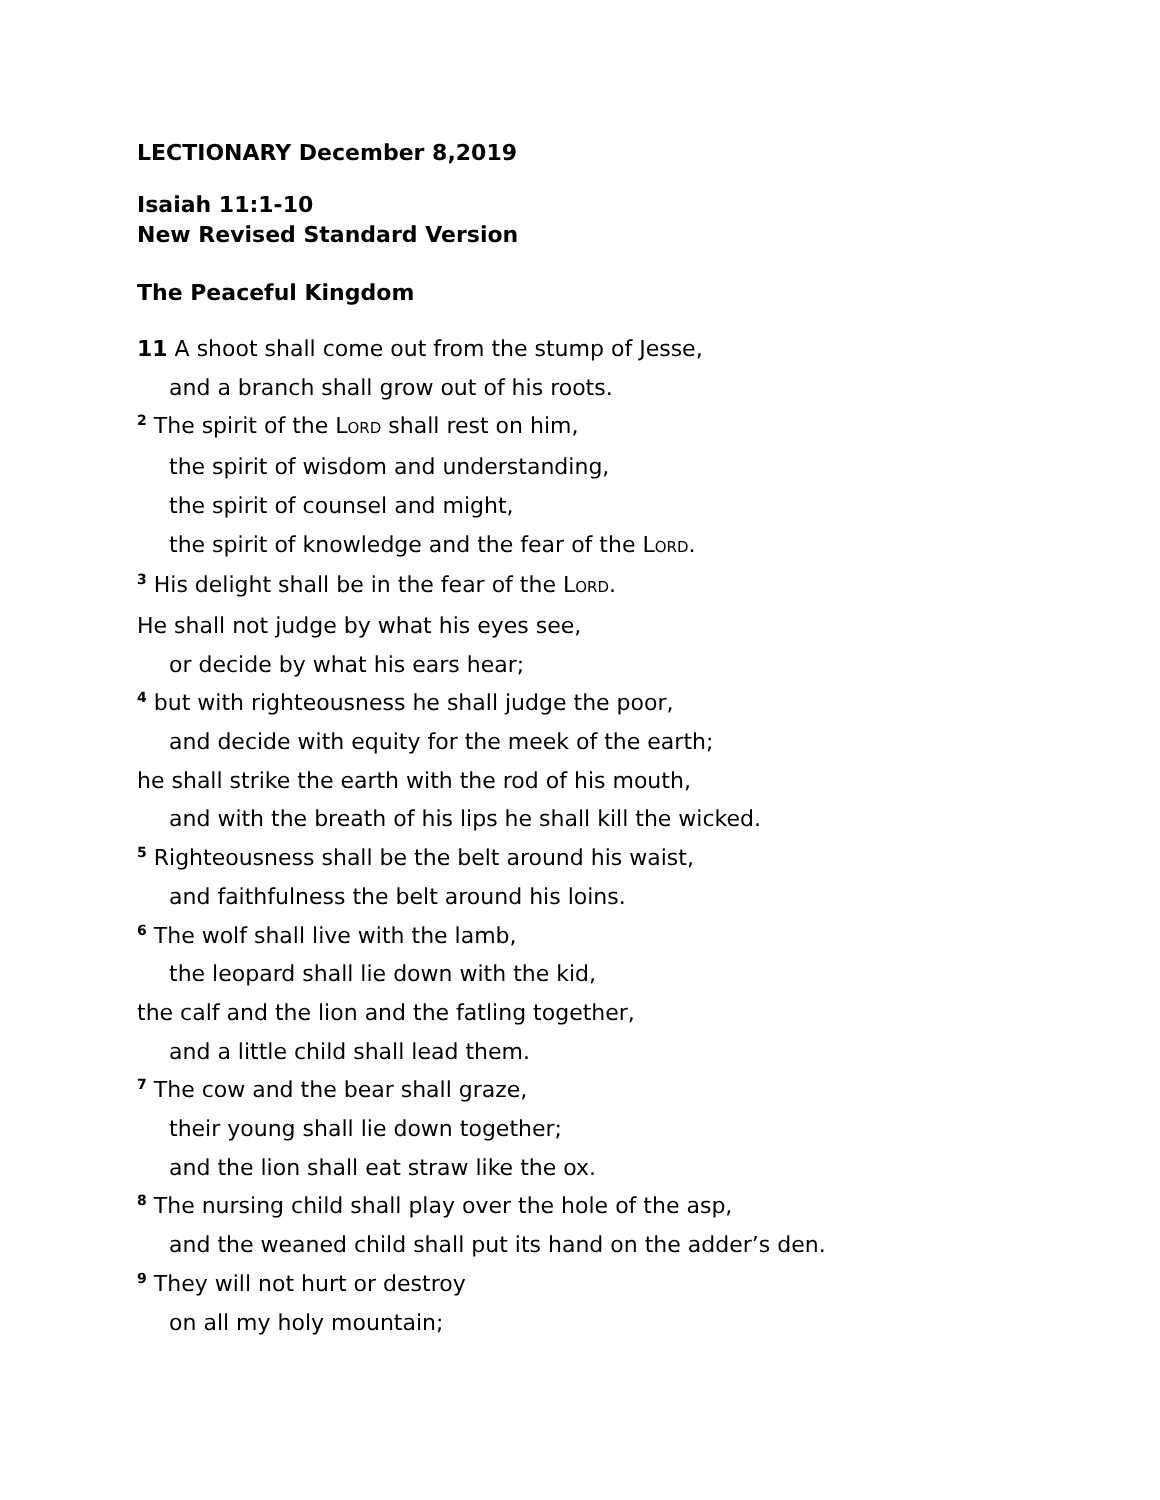LECTIONARY December 8,2019
Isaiah 11:1-10
New Revised Standard Version
The Peaceful Kingdom
11 A shoot shall come out from the stump of Jesse,
and a branch shall grow out of his roots.
<sup>2</sup> The spirit of the LORD shall rest on him,
the spirit of wisdom and understanding,
the spirit of counsel and might,
the spirit of knowledge and the fear of the LORD.
<sup>3</sup> His delight shall be in the fear of the LORD.
He shall not judge by what his eyes see,
or decide by what his ears hear;
<sup>4</sup> but with righteousness he shall judge the poor,
and decide with equity for the meek of the earth;
he shall strike the earth with the rod of his mouth,
and with the breath of his lips he shall kill the wicked.
<sup>5</sup> Righteousness shall be the belt around his waist,
and faithfulness the belt around his loins.
<sup>6</sup> The wolf shall live with the lamb,
the leopard shall lie down with the kid,
the calf and the lion and the fatling together,
and a little child shall lead them.
<sup>7</sup> The cow and the bear shall graze,
their young shall lie down together;
and the lion shall eat straw like the ox.
<sup>8</sup> The nursing child shall play over the hole of the asp,
and the weaned child shall put its hand on the adder’s den.
<sup>9</sup> They will not hurt or destroy
on all my holy mountain;